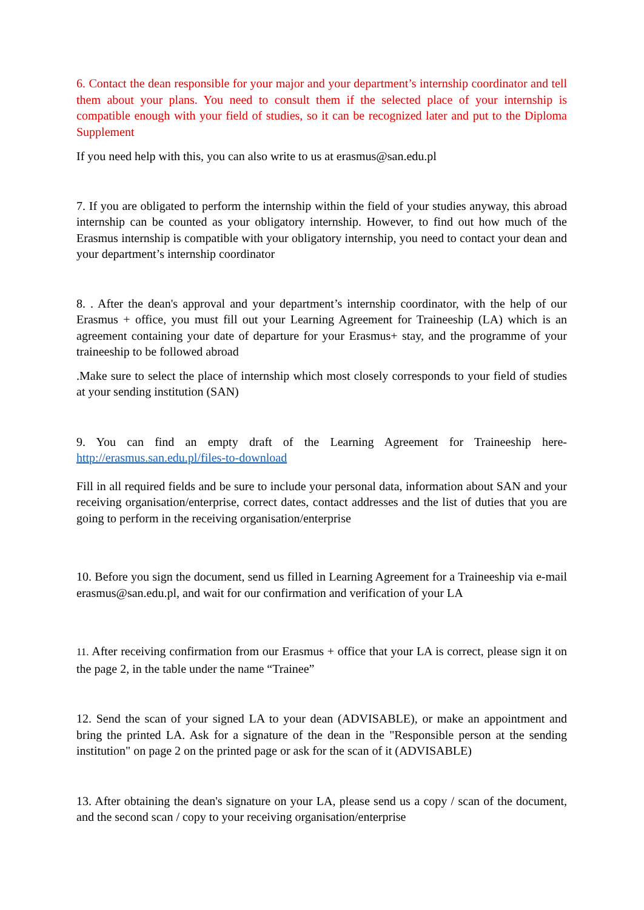6. Contact the dean responsible for your major and your department’s internship coordinator and tell them about your plans. You need to consult them if the selected place of your internship is compatible enough with your field of studies, so it can be recognized later and put to the Diploma Supplement
If you need help with this, you can also write to us at erasmus@san.edu.pl
7. If you are obligated to perform the internship within the field of your studies anyway, this abroad internship can be counted as your obligatory internship. However, to find out how much of the Erasmus internship is compatible with your obligatory internship, you need to contact your dean and your department’s internship coordinator
8. . After the dean's approval and your department’s internship coordinator, with the help of our Erasmus + office, you must fill out your Learning Agreement for Traineeship (LA) which is an agreement containing your date of departure for your Erasmus+ stay, and the programme of your traineeship to be followed abroad
.Make sure to select the place of internship which most closely corresponds to your field of studies at your sending institution (SAN)
9. You can find an empty draft of the Learning Agreement for Traineeship here- http://erasmus.san.edu.pl/files-to-download
Fill in all required fields and be sure to include your personal data, information about SAN and your receiving organisation/enterprise, correct dates, contact addresses and the list of duties that you are going to perform in the receiving organisation/enterprise
10. Before you sign the document, send us filled in Learning Agreement for a Traineeship via e-mail erasmus@san.edu.pl, and wait for our confirmation and verification of your LA
11. After receiving confirmation from our Erasmus + office that your LA is correct, please sign it on the page 2, in the table under the name “Trainee”
12. Send the scan of your signed LA to your dean (ADVISABLE), or make an appointment and bring the printed LA. Ask for a signature of the dean in the "Responsible person at the sending institution" on page 2 on the printed page or ask for the scan of it (ADVISABLE)
13. After obtaining the dean's signature on your LA, please send us a copy / scan of the document, and the second scan / copy to your receiving organisation/enterprise